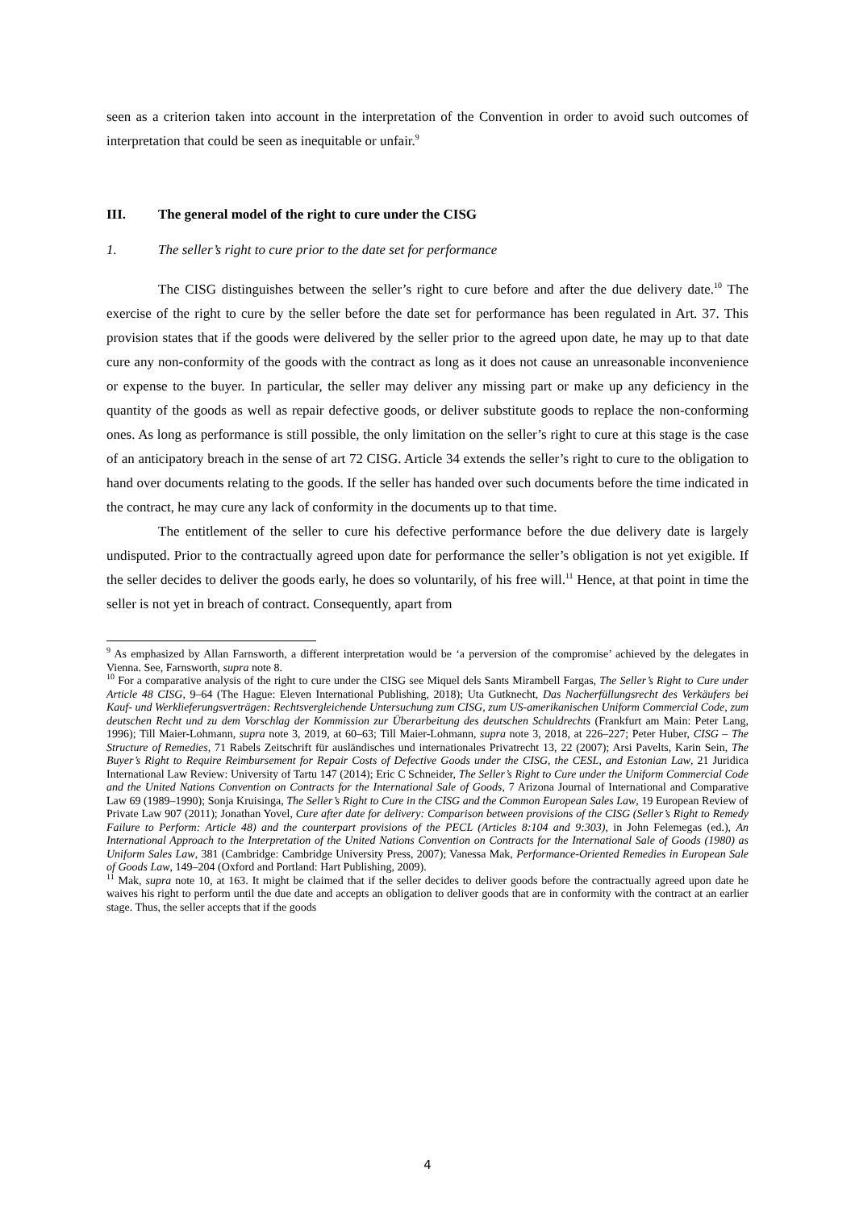seen as a criterion taken into account in the interpretation of the Convention in order to avoid such outcomes of interpretation that could be seen as inequitable or unfair.<sup>9</sup>
III. The general model of the right to cure under the CISG
1. The seller’s right to cure prior to the date set for performance
The CISG distinguishes between the seller’s right to cure before and after the due delivery date.<sup>10</sup> The exercise of the right to cure by the seller before the date set for performance has been regulated in Art. 37. This provision states that if the goods were delivered by the seller prior to the agreed upon date, he may up to that date cure any non-conformity of the goods with the contract as long as it does not cause an unreasonable inconvenience or expense to the buyer. In particular, the seller may deliver any missing part or make up any deficiency in the quantity of the goods as well as repair defective goods, or deliver substitute goods to replace the non-conforming ones. As long as performance is still possible, the only limitation on the seller’s right to cure at this stage is the case of an anticipatory breach in the sense of art 72 CISG. Article 34 extends the seller’s right to cure to the obligation to hand over documents relating to the goods. If the seller has handed over such documents before the time indicated in the contract, he may cure any lack of conformity in the documents up to that time.
The entitlement of the seller to cure his defective performance before the due delivery date is largely undisputed. Prior to the contractually agreed upon date for performance the seller’s obligation is not yet exigible. If the seller decides to deliver the goods early, he does so voluntarily, of his free will.<sup>11</sup> Hence, at that point in time the seller is not yet in breach of contract. Consequently, apart from
<sup>9</sup> As emphasized by Allan Farnsworth, a different interpretation would be ‘a perversion of the compromise’ achieved by the delegates in Vienna. See, Farnsworth, supra note 8.
<sup>10</sup> For a comparative analysis of the right to cure under the CISG see Miquel dels Sants Mirambell Fargas, The Seller’s Right to Cure under Article 48 CISG, 9–64 (The Hague: Eleven International Publishing, 2018); Uta Gutknecht, Das Nacherfüllungsrecht des Verkäufers bei Kauf- und Werklieferungsverträgen: Rechtsvergleichende Untersuchung zum CISG, zum US-amerikanischen Uniform Commercial Code, zum deutschen Recht und zu dem Vorschlag der Kommission zur Überarbeitung des deutschen Schuldrechts (Frankfurt am Main: Peter Lang, 1996); Till Maier-Lohmann, supra note 3, 2019, at 60–63; Till Maier-Lohmann, supra note 3, 2018, at 226–227; Peter Huber, CISG – The Structure of Remedies, 71 Rabels Zeitschrift für ausländisches und internationales Privatrecht 13, 22 (2007); Arsi Pavelts, Karin Sein, The Buyer’s Right to Require Reimbursement for Repair Costs of Defective Goods under the CISG, the CESL, and Estonian Law, 21 Juridica International Law Review: University of Tartu 147 (2014); Eric C Schneider, The Seller’s Right to Cure under the Uniform Commercial Code and the United Nations Convention on Contracts for the International Sale of Goods, 7 Arizona Journal of International and Comparative Law 69 (1989–1990); Sonja Kruisinga, The Seller’s Right to Cure in the CISG and the Common European Sales Law, 19 European Review of Private Law 907 (2011); Jonathan Yovel, Cure after date for delivery: Comparison between provisions of the CISG (Seller’s Right to Remedy Failure to Perform: Article 48) and the counterpart provisions of the PECL (Articles 8:104 and 9:303), in John Felemegas (ed.), An International Approach to the Interpretation of the United Nations Convention on Contracts for the International Sale of Goods (1980) as Uniform Sales Law, 381 (Cambridge: Cambridge University Press, 2007); Vanessa Mak, Performance-Oriented Remedies in European Sale of Goods Law, 149–204 (Oxford and Portland: Hart Publishing, 2009).
<sup>11</sup> Mak, supra note 10, at 163. It might be claimed that if the seller decides to deliver goods before the contractually agreed upon date he waives his right to perform until the due date and accepts an obligation to deliver goods that are in conformity with the contract at an earlier stage. Thus, the seller accepts that if the goods
4